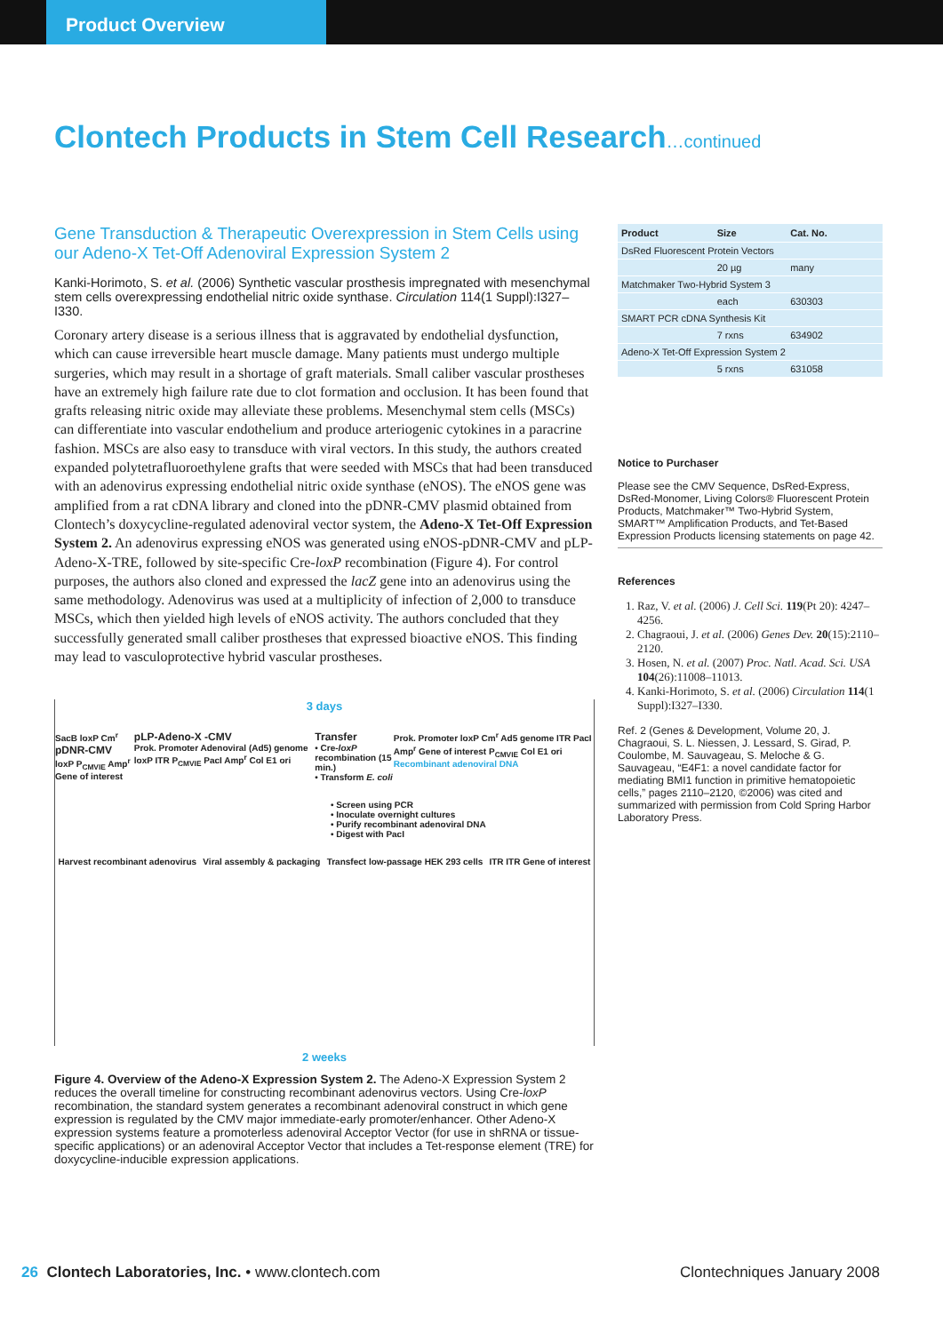Product Overview
Clontech Products in Stem Cell Research…continued
Gene Transduction & Therapeutic Overexpression in Stem Cells using our Adeno-X Tet-Off Adenoviral Expression System 2
Kanki-Horimoto, S. et al. (2006) Synthetic vascular prosthesis impregnated with mesenchymal stem cells overexpressing endothelial nitric oxide synthase. Circulation 114(1 Suppl):I327–I330.
Coronary artery disease is a serious illness that is aggravated by endothelial dysfunction, which can cause irreversible heart muscle damage. Many patients must undergo multiple surgeries, which may result in a shortage of graft materials. Small caliber vascular prostheses have an extremely high failure rate due to clot formation and occlusion. It has been found that grafts releasing nitric oxide may alleviate these problems. Mesenchymal stem cells (MSCs) can differentiate into vascular endothelium and produce arteriogenic cytokines in a paracrine fashion. MSCs are also easy to transduce with viral vectors. In this study, the authors created expanded polytetrafluoroethylene grafts that were seeded with MSCs that had been transduced with an adenovirus expressing endothelial nitric oxide synthase (eNOS). The eNOS gene was amplified from a rat cDNA library and cloned into the pDNR-CMV plasmid obtained from Clontech’s doxycycline-regulated adenoviral vector system, the Adeno-X Tet-Off Expression System 2. An adenovirus expressing eNOS was generated using eNOS-pDNR-CMV and pLP-Adeno-X-TRE, followed by site-specific Cre-loxP recombination (Figure 4). For control purposes, the authors also cloned and expressed the lacZ gene into an adenovirus using the same methodology. Adenovirus was used at a multiplicity of infection of 2,000 to transduce MSCs, which then yielded high levels of eNOS activity. The authors concluded that they successfully generated small caliber prostheses that expressed bioactive eNOS. This finding may lead to vasculoprotective hybrid vascular prostheses.
3 days
SacB loxP Cm<sup>r</sup>
pDNR-CMV
loxP P<sub>CMVIE</sub> Amp<sup>r</sup> Gene of interest
pLP-Adeno-X -CMV
Prok. Promoter Adenoviral (Ad5) genome loxP ITR P<sub>CMVIE</sub> PacI Amp<sup>r</sup> Col E1 ori
Transfer
• Cre-loxP recombination (15 min.)
• Transform E. coli
Prok. Promoter loxP Cm<sup>r</sup> Ad5 genome ITR PacI Amp<sup>r</sup> Gene of interest P<sub>CMVIE</sub> Col E1 ori
Recombinant adenoviral DNA
• Screen using PCR
• Inoculate overnight cultures
• Purify recombinant adenoviral DNA
• Digest with PacI
Harvest recombinant adenovirus Viral assembly & packaging Transfect low-passage HEK 293 cells
ITR ITR Gene of interest
2 weeks
Figure 4. Overview of the Adeno-X Expression System 2. The Adeno-X Expression System 2 reduces the overall timeline for constructing recombinant adenovirus vectors. Using Cre-loxP recombination, the standard system generates a recombinant adenoviral construct in which gene expression is regulated by the CMV major immediate-early promoter/enhancer. Other Adeno-X expression systems feature a promoterless adenoviral Acceptor Vector (for use in shRNA or tissue-specific applications) or an adenoviral Acceptor Vector that includes a Tet-response element (TRE) for doxycycline-inducible expression applications.
| Product | Size | Cat. No. |
| --- | --- | --- |
| DsRed Fluorescent Protein Vectors | | |
| | 20 µg | many |
| Matchmaker Two-Hybrid System 3 | | |
| | each | 630303 |
| SMART PCR cDNA Synthesis Kit | | |
| | 7 rxns | 634902 |
| Adeno-X Tet-Off Expression System 2 | | |
| | 5 rxns | 631058 |
Notice to Purchaser
Please see the CMV Sequence, DsRed-Express, DsRed-Monomer, Living Colors® Fluorescent Protein Products, Matchmaker™ Two-Hybrid System, SMART™ Amplification Products, and Tet-Based Expression Products licensing statements on page 42.
References
1. Raz, V. et al. (2006) J. Cell Sci. 119(Pt 20): 4247–4256.
2. Chagraoui, J. et al. (2006) Genes Dev. 20(15):2110–2120.
3. Hosen, N. et al. (2007) Proc. Natl. Acad. Sci. USA 104(26):11008–11013.
4. Kanki-Horimoto, S. et al. (2006) Circulation 114(1 Suppl):I327–I330.
Ref. 2 (Genes & Development, Volume 20, J. Chagraoui, S. L. Niessen, J. Lessard, S. Girad, P. Coulombe, M. Sauvageau, S. Meloche & G. Sauvageau, “E4F1: a novel candidate factor for mediating BMI1 function in primitive hematopoietic cells,” pages 2110–2120, ©2006) was cited and summarized with permission from Cold Spring Harbor Laboratory Press.
26 Clontech Laboratories, Inc. • www.clontech.com
Clontechniques January 2008